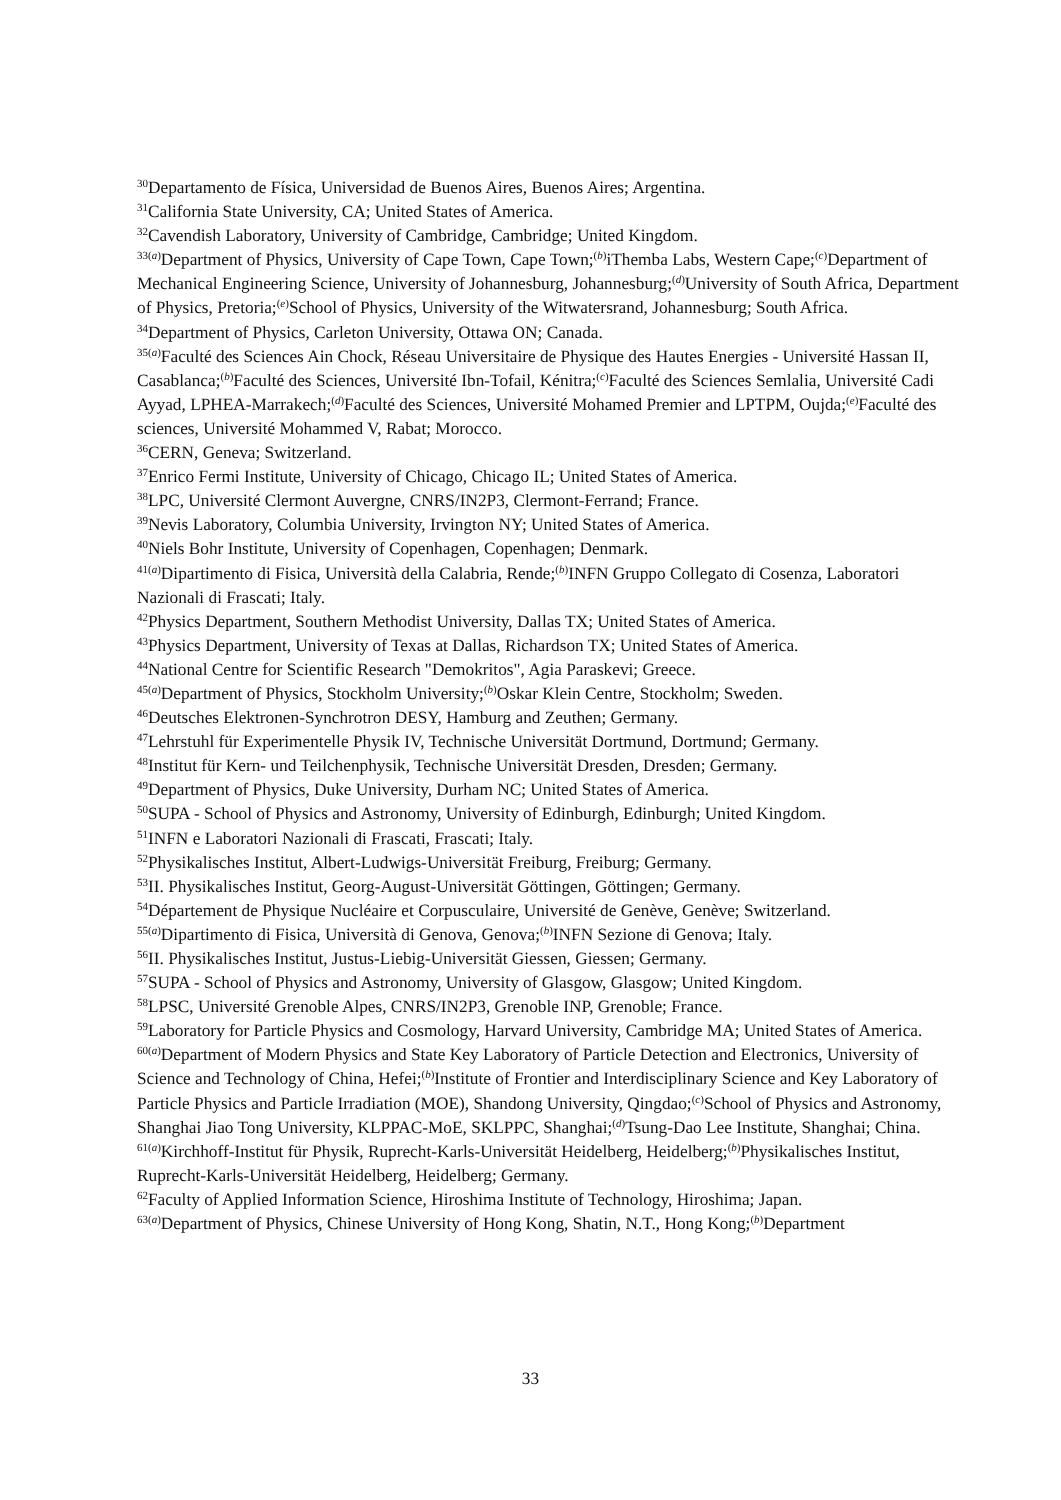<sup>30</sup> Departamento de Física, Universidad de Buenos Aires, Buenos Aires; Argentina.
<sup>31</sup> California State University, CA; United States of America.
<sup>32</sup> Cavendish Laboratory, University of Cambridge, Cambridge; United Kingdom.
<sup>33(a)</sup>Department of Physics, University of Cape Town, Cape Town;<sup>(b)</sup>iThemba Labs, Western Cape;<sup>(c)</sup>Department of Mechanical Engineering Science, University of Johannesburg, Johannesburg;<sup>(d)</sup>University of South Africa, Department of Physics, Pretoria;<sup>(e)</sup>School of Physics, University of the Witwatersrand, Johannesburg; South Africa.
<sup>34</sup> Department of Physics, Carleton University, Ottawa ON; Canada.
<sup>35(a)</sup>Faculté des Sciences Ain Chock, Réseau Universitaire de Physique des Hautes Energies - Université Hassan II, Casablanca;<sup>(b)</sup>Faculté des Sciences, Université Ibn-Tofail, Kénitra;<sup>(c)</sup>Faculté des Sciences Semlalia, Université Cadi Ayyad, LPHEA-Marrakech;<sup>(d)</sup>Faculté des Sciences, Université Mohamed Premier and LPTPM, Oujda;<sup>(e)</sup>Faculté des sciences, Université Mohammed V, Rabat; Morocco.
<sup>36</sup>CERN, Geneva; Switzerland.
<sup>37</sup> Enrico Fermi Institute, University of Chicago, Chicago IL; United States of America.
<sup>38</sup> LPC, Université Clermont Auvergne, CNRS/IN2P3, Clermont-Ferrand; France.
<sup>39</sup> Nevis Laboratory, Columbia University, Irvington NY; United States of America.
<sup>40</sup> Niels Bohr Institute, University of Copenhagen, Copenhagen; Denmark.
<sup>41(a)</sup>Dipartimento di Fisica, Università della Calabria, Rende;<sup>(b)</sup>INFN Gruppo Collegato di Cosenza, Laboratori Nazionali di Frascati; Italy.
<sup>42</sup> Physics Department, Southern Methodist University, Dallas TX; United States of America.
<sup>43</sup> Physics Department, University of Texas at Dallas, Richardson TX; United States of America.
<sup>44</sup> National Centre for Scientific Research "Demokritos", Agia Paraskevi; Greece.
<sup>45(a)</sup>Department of Physics, Stockholm University;<sup>(b)</sup>Oskar Klein Centre, Stockholm; Sweden.
<sup>46</sup> Deutsches Elektronen-Synchrotron DESY, Hamburg and Zeuthen; Germany.
<sup>47</sup> Lehrstuhl für Experimentelle Physik IV, Technische Universität Dortmund, Dortmund; Germany.
<sup>48</sup> Institut für Kern- und Teilchenphysik, Technische Universität Dresden, Dresden; Germany.
<sup>49</sup> Department of Physics, Duke University, Durham NC; United States of America.
<sup>50</sup>SUPA - School of Physics and Astronomy, University of Edinburgh, Edinburgh; United Kingdom.
<sup>51</sup> INFN e Laboratori Nazionali di Frascati, Frascati; Italy.
<sup>52</sup> Physikalisches Institut, Albert-Ludwigs-Universität Freiburg, Freiburg; Germany.
<sup>53</sup>II. Physikalisches Institut, Georg-August-Universität Göttingen, Göttingen; Germany.
<sup>54</sup> Département de Physique Nucléaire et Corpusculaire, Université de Genève, Genève; Switzerland.
<sup>55(a)</sup>Dipartimento di Fisica, Università di Genova, Genova;<sup>(b)</sup>INFN Sezione di Genova; Italy.
<sup>56</sup>II. Physikalisches Institut, Justus-Liebig-Universität Giessen, Giessen; Germany.
<sup>57</sup>SUPA - School of Physics and Astronomy, University of Glasgow, Glasgow; United Kingdom.
<sup>58</sup> LPSC, Université Grenoble Alpes, CNRS/IN2P3, Grenoble INP, Grenoble; France.
<sup>59</sup> Laboratory for Particle Physics and Cosmology, Harvard University, Cambridge MA; United States of America.
<sup>60(a)</sup>Department of Modern Physics and State Key Laboratory of Particle Detection and Electronics, University of Science and Technology of China, Hefei;<sup>(b)</sup>Institute of Frontier and Interdisciplinary Science and Key Laboratory of Particle Physics and Particle Irradiation (MOE), Shandong University, Qingdao;<sup>(c)</sup>School of Physics and Astronomy, Shanghai Jiao Tong University, KLPPAC-MoE, SKLPPC, Shanghai;<sup>(d)</sup>Tsung-Dao Lee Institute, Shanghai; China.
<sup>61(a)</sup>Kirchhoff-Institut für Physik, Ruprecht-Karls-Universität Heidelberg, Heidelberg;<sup>(b)</sup>Physikalisches Institut, Ruprecht-Karls-Universität Heidelberg, Heidelberg; Germany.
<sup>62</sup> Faculty of Applied Information Science, Hiroshima Institute of Technology, Hiroshima; Japan.
<sup>63(a)</sup>Department of Physics, Chinese University of Hong Kong, Shatin, N.T., Hong Kong;<sup>(b)</sup>Department
33